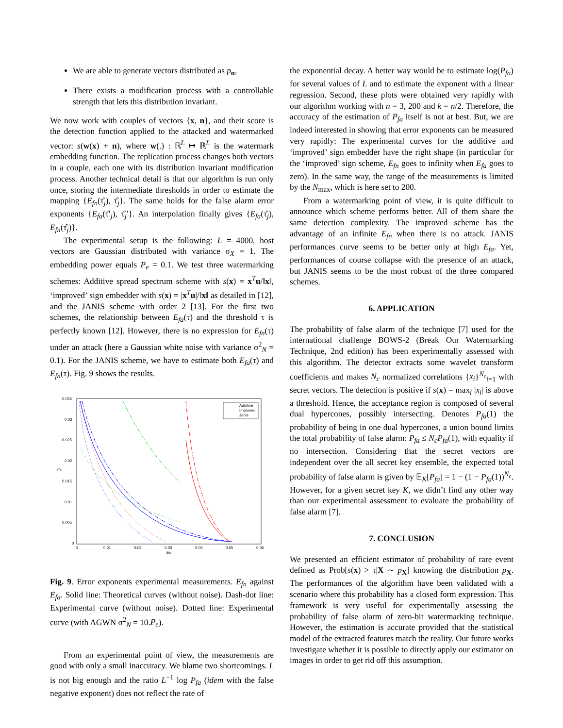We are able to generate vectors distributed as p<sub>n</sub>,
There exists a modification process with a controllable strength that lets this distribution invariant.
We now work with couples of vectors {x, n}, and their score is the detection function applied to the attacked and watermarked vector: s(w(x) + n), where w(.) : ℝ<sup>L</sup> ↦ ℝ<sup>L</sup> is the watermark embedding function. The replication process changes both vectors in a couple, each one with its distribution invariant modification process. Another technical detail is that our algorithm is run only once, storing the intermediate thresholds in order to estimate the mapping {E<sub>fn</sub>(τ̂<sub>j</sub>), τ̂<sub>j</sub>}. The same holds for the false alarm error exponents {E<sub>fa</sub>(τ̂′<sub>j</sub>), τ̂<sub>j</sub>′}. An interpolation finally gives {E<sub>fa</sub>(τ̂<sub>j</sub>), E<sub>fn</sub>(τ̂<sub>j</sub>)}.
The experimental setup is the following: L = 4000, host vectors are Gaussian distributed with variance σ<sub>X</sub> = 1. The embedding power equals P<sub>e</sub> = 0.1. We test three watermarking schemes: Additive spread spectrum scheme with s(x) = x<sup>T</sup>u/‖x‖, ‘improved’ sign embedder with s(x) = |x<sup>T</sup>u|/‖x‖ as detailed in [12], and the JANIS scheme with order 2 [13]. For the first two schemes, the relationship between E<sub>fa</sub>(τ) and the threshold τ is perfectly known [12]. However, there is no expression for E<sub>fn</sub>(τ) under an attack (here a Gaussian white noise with variance σ<sup>2</sup><sub>N</sub> = 0.1). For the JANIS scheme, we have to estimate both E<sub>fa</sub>(τ) and E<sub>fn</sub>(τ). Fig. 9 shows the results.
0.035
0.03
0.025
0.02
0.015
0.01
0.005
0
0
0.01
0.02
0.03
0.04
0.05
0.06
Efp
Efn
Additive
Improved
Janis
Fig. 9. Error exponents experimental measurements. E<sub>fn</sub> against E<sub>fa</sub>. Solid line: Theoretical curves (without noise). Dash-dot line: Experimental curve (without noise). Dotted line: Experimental curve (with AGWN σ<sup>2</sup><sub>N</sub> = 10.P<sub>e</sub>).
From an experimental point of view, the measurements are good with only a small inaccuracy. We blame two shortcomings. L is not big enough and the ratio L<sup>−1</sup> log P<sub>fa</sub> (idem with the false negative exponent) does not reflect the rate of
the exponential decay. A better way would be to estimate log(P<sub>fa</sub>) for several values of L and to estimate the exponent with a linear regression. Second, these plots were obtained very rapidly with our algorithm working with n = 3, 200 and k = n/2. Therefore, the accuracy of the estimation of P<sub>fa</sub> itself is not at best. But, we are indeed interested in showing that error exponents can be measured very rapidly: The experimental curves for the additive and ‘improved’ sign embedder have the right shape (in particular for the ‘improved’ sign scheme, E<sub>fn</sub> goes to infinity when E<sub>fa</sub> goes to zero). In the same way, the range of the measurements is limited by the N<sub>max</sub>, which is here set to 200.
From a watermarking point of view, it is quite difficult to announce which scheme performs better. All of them share the same detection complexity. The improved scheme has the advantage of an infinite E<sub>fn</sub> when there is no attack. JANIS performances curve seems to be better only at high E<sub>fa</sub>. Yet, performances of course collapse with the presence of an attack, but JANIS seems to be the most robust of the three compared schemes.
6. APPLICATION
The probability of false alarm of the technique [7] used for the international challenge BOWS-2 (Break Our Watermarking Technique, 2nd edition) has been experimentally assessed with this algorithm. The detector extracts some wavelet transform coefficients and makes N<sub>c</sub> normalized correlations {x<sub>i</sub>}<sup>N<sub>c</sub></sup><sub>i=1</sub> with secret vectors. The detection is positive if s(x) = max<sub>i</sub> |x<sub>i</sub>| is above a threshold. Hence, the acceptance region is composed of several dual hypercones, possibly intersecting. Denotes P<sub>fa</sub>(1) the probability of being in one dual hypercones, a union bound limits the total probability of false alarm: P<sub>fa</sub> ≤ N<sub>c</sub>P<sub>fa</sub>(1), with equality if no intersection. Considering that the secret vectors are independent over the all secret key ensemble, the expected total probability of false alarm is given by 𝔼<sub>K</sub>[P<sub>fa</sub>] = 1 − (1 − P<sub>fa</sub>(1))<sup>N<sub>c</sub></sup>. However, for a given secret key K, we didn’t find any other way than our experimental assessment to evaluate the probability of false alarm [7].
7. CONCLUSION
We presented an efficient estimator of probability of rare event defined as Prob[s(x) > τ|X ∼ p<sub>X</sub>] knowing the distribution p<sub>X</sub>. The performances of the algorithm have been validated with a scenario where this probability has a closed form expression. This framework is very useful for experimentally assessing the probability of false alarm of zero-bit watermarking technique. However, the estimation is accurate provided that the statistical model of the extracted features match the reality. Our future works investigate whether it is possible to directly apply our estimator on images in order to get rid off this assumption.